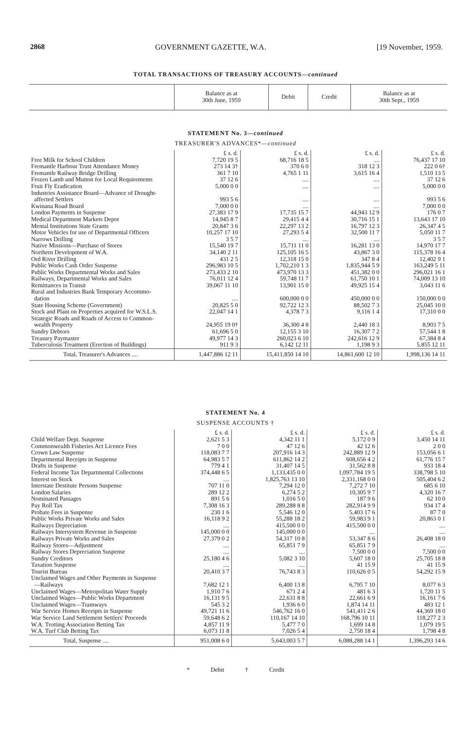2868 GOVERNMENT GAZETTE, W.A. [19 November, 1959.
TOTAL TRANSACTIONS OF TREASURY ACCOUNTS—continued
| | Balance as at 30th June, 1959 | Debit | Credit | Balance as at 30th Sept., 1959 |
| --- | --- | --- | --- | --- |
STATEMENT No. 3—continued
TREASURER'S ADVANCES*—continued
| | £ s. d. | £ s. d. | £ s. d. | £ s. d. |
| Free Milk for School Children | 7,720 19 5 | 68,716 18 5 | .... | 76,437 17 10 |
| Fremantle Harbour Trust Attendance Money | 273 14 3† | 370 6 0 | 318 12 3 | 222 0 6† |
| Fremantle Railway Bridge Drilling | 361 7 10 | 4,765 1 11 | 3,615 16 4 | 1,510 13 5 |
| Frozen Lamb and Mutton for Local Requirements | 37 12 6 | .... | .... | 37 12 6 |
| Fruit Fly Eradication | 5,000 0 0 | .... | .... | 5,000 0 0 |
| Industries Assistance Board—Advance of Drought- affected Settlers | 993 5 6 | .... | .... | 993 5 6 |
| Kwinana Road Board | 7,000 0 0 | .... | .... | 7,000 0 0 |
| London Payments in Suspense | 27,383 17 9 | 17,735 15 7 | 44,943 12 9 | 176 0 7 |
| Medical Department Markets Depot | 14,945 8 7 | 29,415 4 4 | 30,716 15 1 | 13,643 17 10 |
| Mental Institutions State Grants | 20,847 3 6 | 22,297 13 2 | 16,797 12 3 | 26,347 4 5 |
| Motor Vehicles for use of Departmental Officers | 10,257 17 10 | 27,293 5 4 | 32,500 11 7 | 5,050 11 7 |
| Narrows Drilling | 3 5 7 | .... | .... | 3 5 7 |
| Native Missions—Purchase of Stores | 15,540 19 7 | 15,711 11 0 | 16,281 13 0 | 14,970 17 7 |
| Northern Development of W.A. | 34,140 2 11 | 125,105 16 5 | 43,867 3 0 | 115,378 16 4 |
| Ord River Drilling | 431 2 5 | 12,318 15 0 | 347 8 4 | 12,402 9 1 |
| Public Works Cash Order Suspense | 296,983 10 5 | 1,702,210 1 3 | 1,835,944 5 9 | 163,249 5 11 |
| Public Works Departmental Works and Sales | 273,433 2 10 | 473,970 13 3 | 451,382 0 0 | 296,021 16 1 |
| Railways, Departmental Works and Sales | 76,011 12 4 | 59,748 11 7 | 61,750 10 1 | 74,009 13 10 |
| Remittances in Transit | 39,067 11 10 | 13,901 15 0 | 49,925 15 4 | 3,043 11 6 |
| Rural and Industries Bank Temporary Accommo- dation | .... | 600,000 0 0 | 450,000 0 0 | 150,000 0 0 |
| State Housing Scheme (Government) | 20,825 5 0 | 92,722 12 3 | 88,502 7 3 | 25,045 10 0 |
| Stock and Plant on Properties acquired for W.S.L.S. | 22,047 14 1 | 4,378 7 3 | 9,116 1 4 | 17,310 0 0 |
| Strategic Roads and Roads of Access to Common- wealth Property | 24,955 19 0† | 36,300 4 8 | 2,440 18 3 | 8,903 7 5 |
| Sundry Debtors | 61,696 5 0 | 12,155 3 10 | 16,307 7 2 | 57,544 1 8 |
| Treasury Paymaster | 49,977 14 3 | 260,023 6 10 | 242,616 12 9 | 67,384 8 4 |
| Tuberculosis Treatment (Erection of Buildings) | 911 9 3 | 6,142 12 11 | 1,198 9 3 | 5,855 12 11 |
| Total, Treasurer's Advances .... | 1,447,886 12 11 | 15,411,850 14 10 | 14,861,600 12 10 | 1,998,136 14 11 |
STATEMENT No. 4
SUSPENSE ACCOUNTS †
| | £ s. d. | £ s. d. | £ s. d. | £ s. d. |
| Child Welfare Dept. Suspense | 2,621 5 3 | 4,342 11 1 | 5,172 0 9 | 3,450 14 11 |
| Commonwealth Fisheries Act Licence Fees | 7 0 0 | 47 12 6 | 42 12 6 | 2 0 0 |
| Crown Law Suspense | 118,083 7 7 | 207,916 14 3 | 242,889 12 9 | 153,056 6 1 |
| Departmental Receipts in Suspense | 64,983 5 7 | 611,862 14 2 | 608,656 4 2 | 61,776 15 7 |
| Drafts in Suspense | 779 4 1 | 31,407 14 5 | 31,562 8 8 | 933 18 4 |
| Federal Income Tax Departmental Collections | 374,448 6 5 | 1,133,435 0 0 | 1,097,784 19 5 | 338,798 5 10 |
| Interest on Stock | .... | 1,825,763 13 10 | 2,331,168 0 0 | 505,404 6 2 |
| Interstate Destitute Persons Suspense | 707 11 0 | 7,294 12 0 | 7,272 7 10 | 685 6 10 |
| London Salaries | 289 12 2 | 6,274 5 2 | 10,305 9 7 | 4,320 16 7 |
| Nominated Passages | 891 5 6 | 1,016 5 0 | 187 9 6 | 62 10 0 |
| Pay Roll Tax | 7,308 16 3 | 289,288 8 8 | 282,914 9 9 | 934 17 4 |
| Probate Fees in Suspense | 230 1 6 | 5,546 12 0 | 5,403 17 6 | 87 7 0 |
| Public Works Private Works and Sales | 16,118 9 2 | 55,288 18 2 | 59,983 9 1 | 20,863 0 1 |
| Railways Depreciation | .... | 415,500 0 0 | 415,500 0 0 | .... |
| Railways Intersystem Revenue in Suspense | 145,000 0 0 | 145,000 0 0 | .... | .... |
| Railways Private Works and Sales | 27,379 0 2 | 54,317 10 8 | 53,347 8 6 | 26,408 18 0 |
| Railway Stores—Adjustment | .... | 65,851 7 9 | 65,851 7 9 | .... |
| Railway Stores Depreciation Suspense | .... | .... | 7,500 0 0 | 7,500 0 0 |
| Sundry Creditors | 25,180 4 6 | 5,082 3 10 | 5,607 18 0 | 25,705 18 8 |
| Taxation Suspense | .... | .... | 41 15 9 | 41 15 9 |
| Tourist Bureau | 20,410 3 7 | 76,743 8 3 | 110,626 0 5 | 54,292 15 9 |
| Unclaimed Wages and Other Payments in Suspense —Railways | 7,682 12 1 | 6,400 13 8 | 6,795 7 10 | 8,077 6 3 |
| Unclaimed Wages—Metropolitan Water Supply | 1,910 7 6 | 671 2 4 | 481 6 3 | 1,720 11 5 |
| Unclaimed Wages—Public Works Department | 16,131 9 5 | 22,631 8 8 | 22,661 6 9 | 16,161 7 6 |
| Unclaimed Wages—Tramways | 545 3 2 | 1,936 6 0 | 1,874 14 11 | 483 12 1 |
| War Service Homes Receipts in Suspense | 49,721 11 6 | 546,762 16 0 | 541,411 2 6 | 44,369 18 0 |
| War Service Land Settlement Settlers' Proceeds | 59,648 6 2 | 110,167 14 10 | 168,796 10 11 | 118,277 2 3 |
| W.A. Trotting Association Betting Tax | 4,857 11 9 | 5,477 7 0 | 1,699 14 8 | 1,079 19 5 |
| W.A. Turf Club Betting Tax | 6,073 11 8 | 7,026 5 4 | 2,750 18 4 | 1,798 4 8 |
| Total, Suspense .... | 951,008 6 0 | 5,643,003 5 7 | 6,088,288 14 1 | 1,396,293 14 6 |
* Debit † Credit